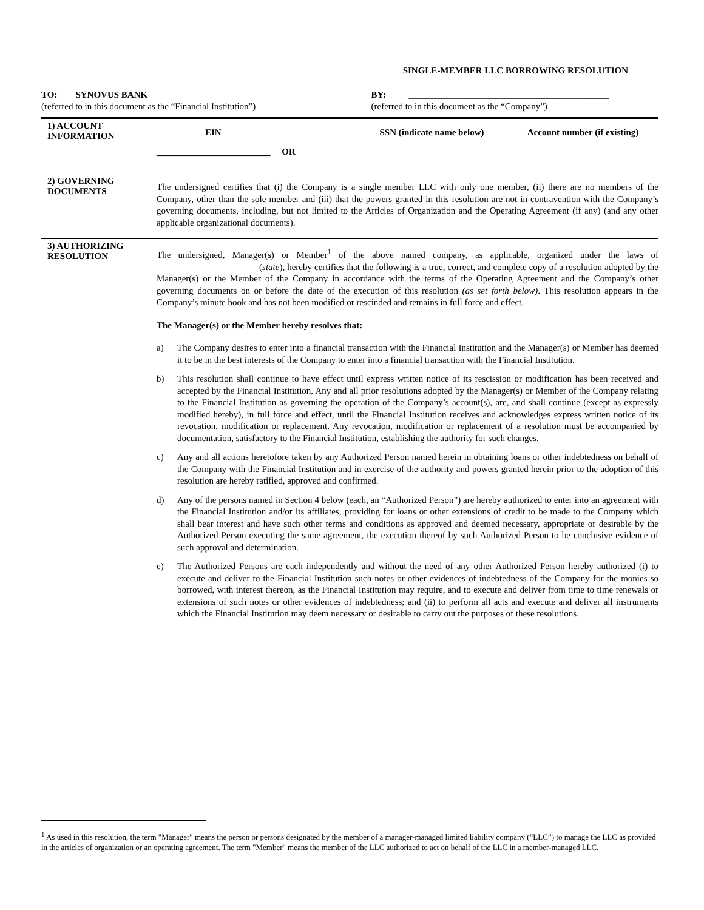SINGLE-MEMBER LLC BORROWING RESOLUTION
TO: SYNOVUS BANK
(referred to in this document as the “Financial Institution”)
BY: ____________________________________________
(referred to in this document as the “Company”)
1) ACCOUNT
INFORMATION
EIN SSN (indicate name below) Account number (if existing)
_________________________ OR
2) GOVERNING
DOCUMENTS
The undersigned certifies that (i) the Company is a single member LLC with only one member, (ii) there are no members of the Company, other than the sole member and (iii) that the powers granted in this resolution are not in contravention with the Company’s governing documents, including, but not limited to the Articles of Organization and the Operating Agreement (if any) (and any other applicable organizational documents).
3) AUTHORIZING
RESOLUTION
The undersigned, Manager(s) or Member<sup>1</sup> of the above named company, as applicable, organized under the laws of ______________________ (state), hereby certifies that the following is a true, correct, and complete copy of a resolution adopted by the Manager(s) or the Member of the Company in accordance with the terms of the Operating Agreement and the Company’s other governing documents on or before the date of the execution of this resolution (as set forth below). This resolution appears in the Company’s minute book and has not been modified or rescinded and remains in full force and effect.
The Manager(s) or the Member hereby resolves that:
a) The Company desires to enter into a financial transaction with the Financial Institution and the Manager(s) or Member has deemed it to be in the best interests of the Company to enter into a financial transaction with the Financial Institution.
b) This resolution shall continue to have effect until express written notice of its rescission or modification has been received and accepted by the Financial Institution. Any and all prior resolutions adopted by the Manager(s) or Member of the Company relating to the Financial Institution as governing the operation of the Company’s account(s), are, and shall continue (except as expressly modified hereby), in full force and effect, until the Financial Institution receives and acknowledges express written notice of its revocation, modification or replacement. Any revocation, modification or replacement of a resolution must be accompanied by documentation, satisfactory to the Financial Institution, establishing the authority for such changes.
c) Any and all actions heretofore taken by any Authorized Person named herein in obtaining loans or other indebtedness on behalf of the Company with the Financial Institution and in exercise of the authority and powers granted herein prior to the adoption of this resolution are hereby ratified, approved and confirmed.
d) Any of the persons named in Section 4 below (each, an “Authorized Person”) are hereby authorized to enter into an agreement with the Financial Institution and/or its affiliates, providing for loans or other extensions of credit to be made to the Company which shall bear interest and have such other terms and conditions as approved and deemed necessary, appropriate or desirable by the Authorized Person executing the same agreement, the execution thereof by such Authorized Person to be conclusive evidence of such approval and determination.
e) The Authorized Persons are each independently and without the need of any other Authorized Person hereby authorized (i) to execute and deliver to the Financial Institution such notes or other evidences of indebtedness of the Company for the monies so borrowed, with interest thereon, as the Financial Institution may require, and to execute and deliver from time to time renewals or extensions of such notes or other evidences of indebtedness; and (ii) to perform all acts and execute and deliver all instruments which the Financial Institution may deem necessary or desirable to carry out the purposes of these resolutions.
<sup>1</sup> As used in this resolution, the term "Manager" means the person or persons designated by the member of a manager-managed limited liability company (“LLC”) to manage the LLC as provided in the articles of organization or an operating agreement. The term "Member" means the member of the LLC authorized to act on behalf of the LLC in a member-managed LLC.